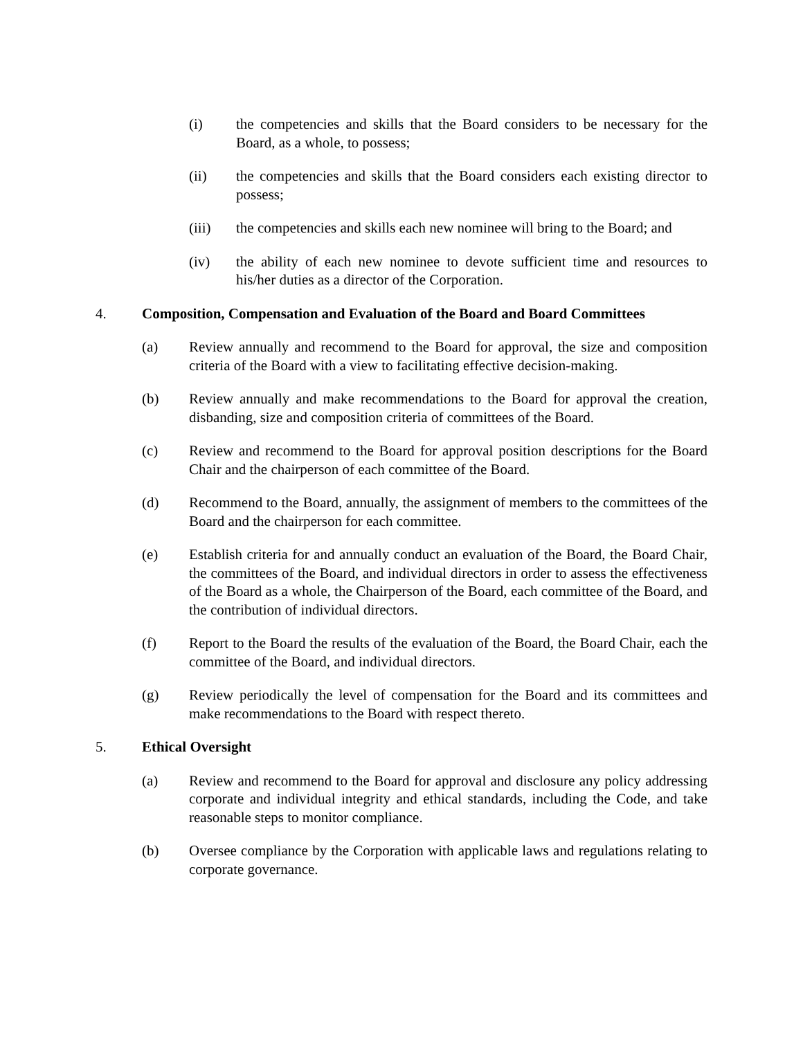(i) the competencies and skills that the Board considers to be necessary for the Board, as a whole, to possess;
(ii) the competencies and skills that the Board considers each existing director to possess;
(iii) the competencies and skills each new nominee will bring to the Board; and
(iv) the ability of each new nominee to devote sufficient time and resources to his/her duties as a director of the Corporation.
4. Composition, Compensation and Evaluation of the Board and Board Committees
(a) Review annually and recommend to the Board for approval, the size and composition criteria of the Board with a view to facilitating effective decision-making.
(b) Review annually and make recommendations to the Board for approval the creation, disbanding, size and composition criteria of committees of the Board.
(c) Review and recommend to the Board for approval position descriptions for the Board Chair and the chairperson of each committee of the Board.
(d) Recommend to the Board, annually, the assignment of members to the committees of the Board and the chairperson for each committee.
(e) Establish criteria for and annually conduct an evaluation of the Board, the Board Chair, the committees of the Board, and individual directors in order to assess the effectiveness of the Board as a whole, the Chairperson of the Board, each committee of the Board, and the contribution of individual directors.
(f) Report to the Board the results of the evaluation of the Board, the Board Chair, each the committee of the Board, and individual directors.
(g) Review periodically the level of compensation for the Board and its committees and make recommendations to the Board with respect thereto.
5. Ethical Oversight
(a) Review and recommend to the Board for approval and disclosure any policy addressing corporate and individual integrity and ethical standards, including the Code, and take reasonable steps to monitor compliance.
(b) Oversee compliance by the Corporation with applicable laws and regulations relating to corporate governance.